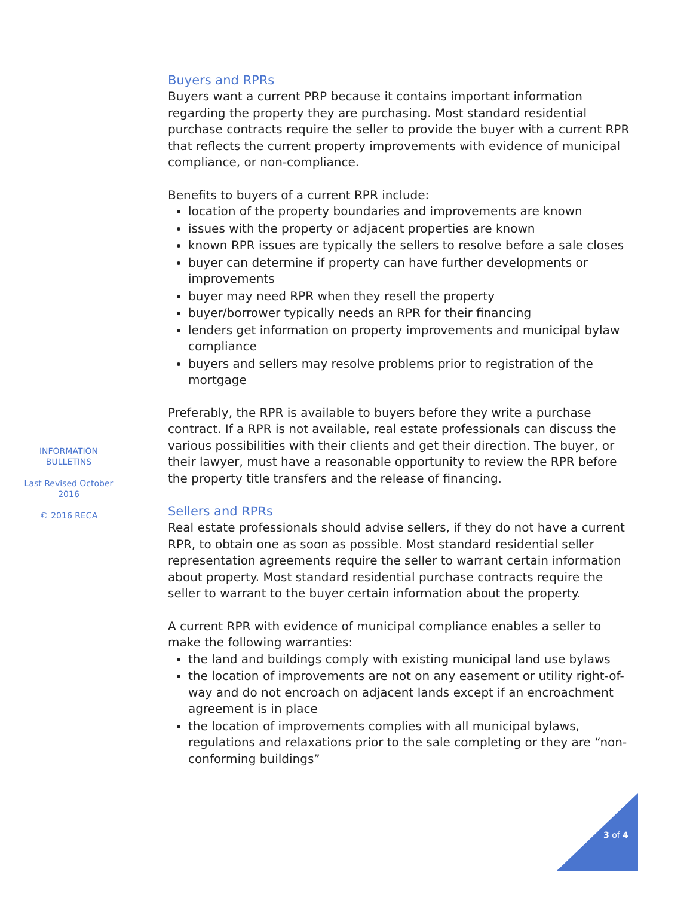INFORMATION
BULLETINS
Last Revised October
2016
© 2016 RECA
Buyers and RPRs
Buyers want a current PRP because it contains important information regarding the property they are purchasing. Most standard residential purchase contracts require the seller to provide the buyer with a current RPR that reflects the current property improvements with evidence of municipal compliance, or non-compliance.
Benefits to buyers of a current RPR include:
location of the property boundaries and improvements are known
issues with the property or adjacent properties are known
known RPR issues are typically the sellers to resolve before a sale closes
buyer can determine if property can have further developments or improvements
buyer may need RPR when they resell the property
buyer/borrower typically needs an RPR for their financing
lenders get information on property improvements and municipal bylaw compliance
buyers and sellers may resolve problems prior to registration of the mortgage
Preferably, the RPR is available to buyers before they write a purchase contract. If a RPR is not available, real estate professionals can discuss the various possibilities with their clients and get their direction. The buyer, or their lawyer, must have a reasonable opportunity to review the RPR before the property title transfers and the release of financing.
Sellers and RPRs
Real estate professionals should advise sellers, if they do not have a current RPR, to obtain one as soon as possible. Most standard residential seller representation agreements require the seller to warrant certain information about property. Most standard residential purchase contracts require the seller to warrant to the buyer certain information about the property.
A current RPR with evidence of municipal compliance enables a seller to make the following warranties:
the land and buildings comply with existing municipal land use bylaws
the location of improvements are not on any easement or utility right-of-way and do not encroach on adjacent lands except if an encroachment agreement is in place
the location of improvements complies with all municipal bylaws, regulations and relaxations prior to the sale completing or they are “non-conforming buildings”
3 of 4